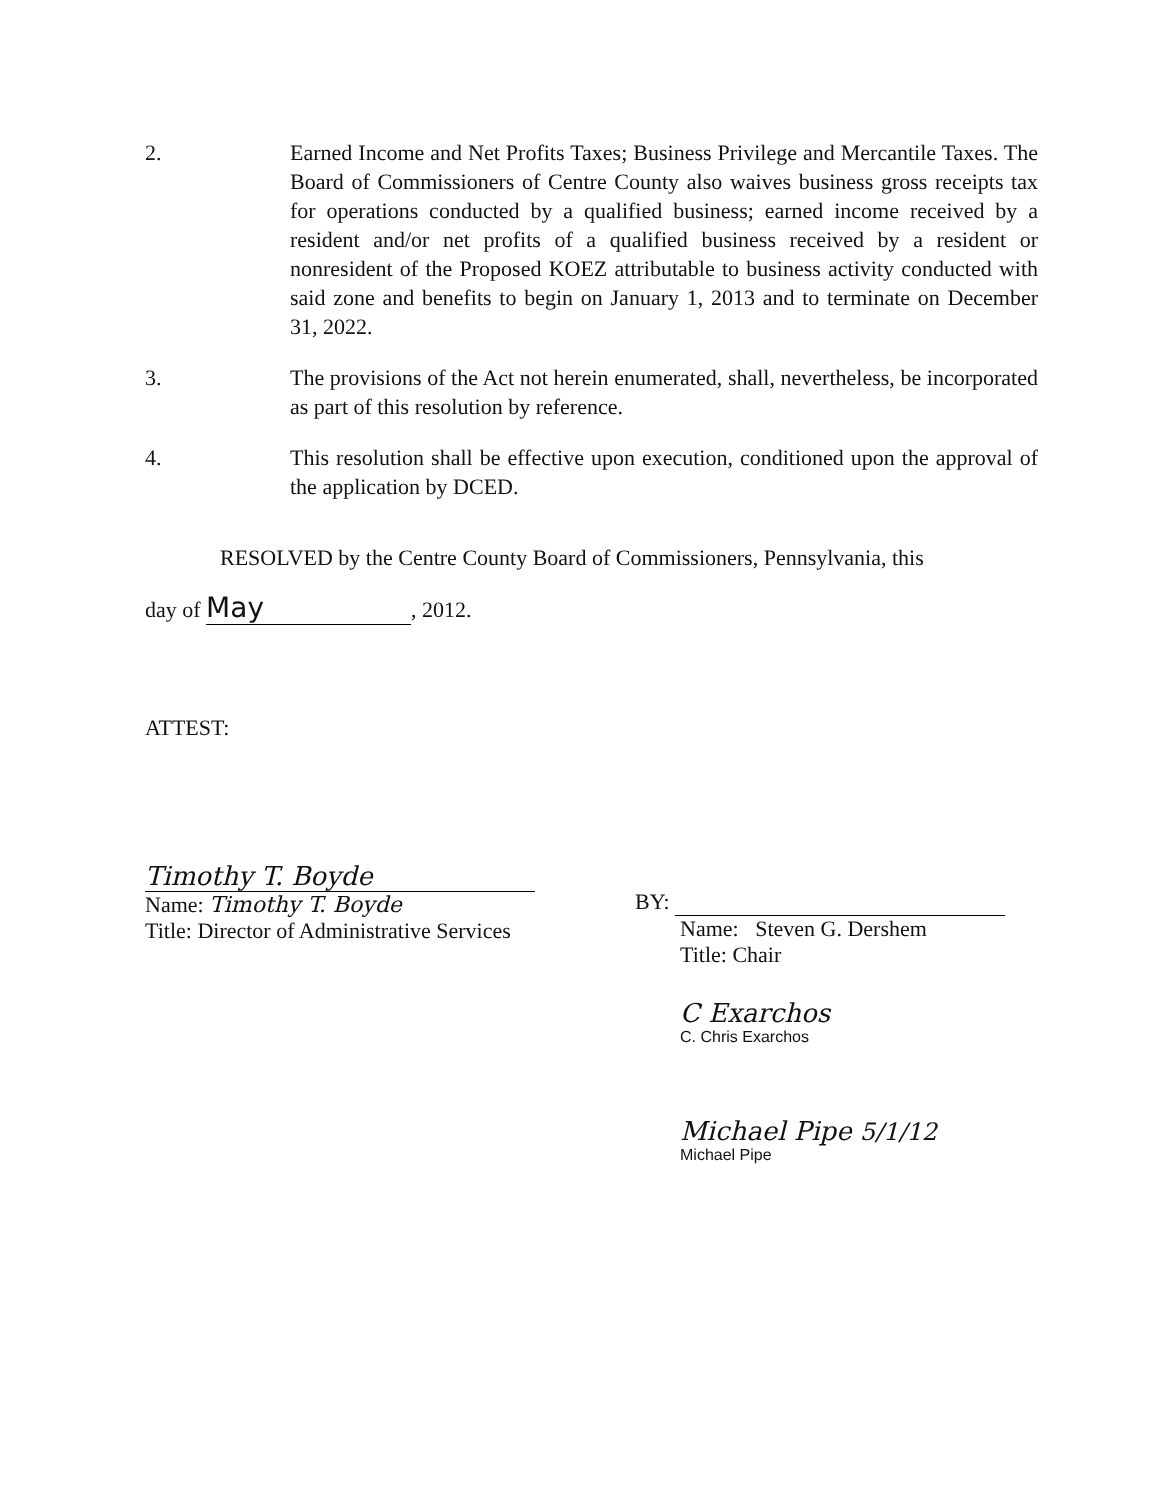2. Earned Income and Net Profits Taxes; Business Privilege and Mercantile Taxes. The Board of Commissioners of Centre County also waives business gross receipts tax for operations conducted by a qualified business; earned income received by a resident and/or net profits of a qualified business received by a resident or nonresident of the Proposed KOEZ attributable to business activity conducted with said zone and benefits to begin on January 1, 2013 and to terminate on December 31, 2022.
3. The provisions of the Act not herein enumerated, shall, nevertheless, be incorporated as part of this resolution by reference.
4. This resolution shall be effective upon execution, conditioned upon the approval of the application by DCED.
RESOLVED by the Centre County Board of Commissioners, Pennsylvania, this
day of May, 2012.
ATTEST:
Timothy T. Boyde
Name: Timothy T. Boyde
Title: Director of Administrative Services
BY:
Name: Steven G. Dershem
Title: Chair
C Exarchos
C. Chris Exarchos
Michael Pipe 5/1/12
Michael Pipe